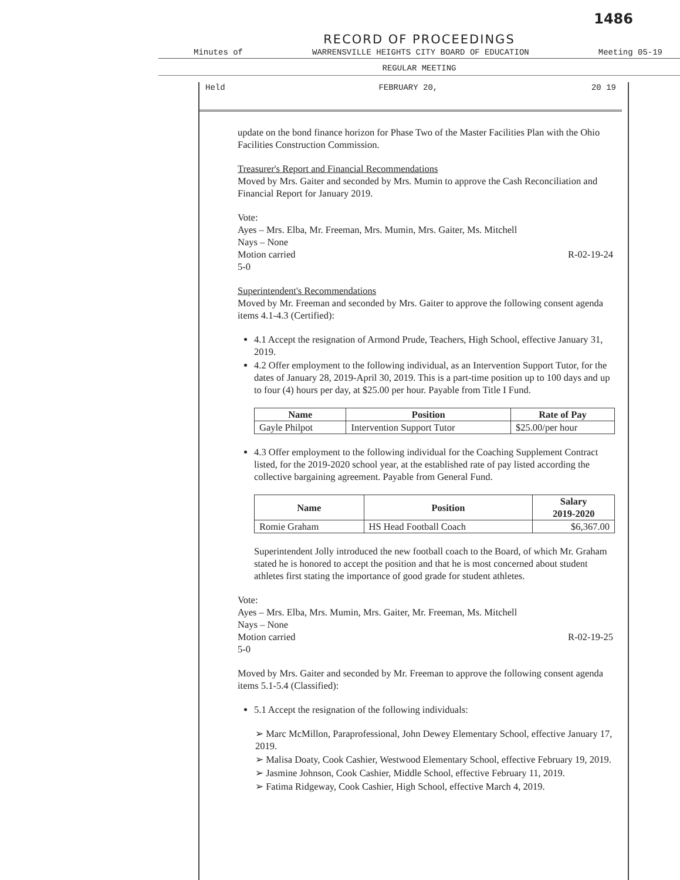1486
RECORD OF PROCEEDINGS
Minutes of WARRENSVILLE HEIGHTS CITY BOARD OF EDUCATION Meeting 05-19
REGULAR MEETING
Held FEBRUARY 20, 20 19
update on the bond finance horizon for Phase Two of the Master Facilities Plan with the Ohio Facilities Construction Commission.
Treasurer's Report and Financial Recommendations
Moved by Mrs. Gaiter and seconded by Mrs. Mumin to approve the Cash Reconciliation and Financial Report for January 2019.
Vote:
Ayes – Mrs. Elba, Mr. Freeman, Mrs. Mumin, Mrs. Gaiter, Ms. Mitchell
Nays – None
Motion carried R-02-19-24
5-0
Superintendent's Recommendations
Moved by Mr. Freeman and seconded by Mrs. Gaiter to approve the following consent agenda items 4.1-4.3 (Certified):
4.1 Accept the resignation of Armond Prude, Teachers, High School, effective January 31, 2019.
4.2 Offer employment to the following individual, as an Intervention Support Tutor, for the dates of January 28, 2019-April 30, 2019. This is a part-time position up to 100 days and up to four (4) hours per day, at $25.00 per hour. Payable from Title I Fund.
| Name | Position | Rate of Pay |
| --- | --- | --- |
| Gayle Philpot | Intervention Support Tutor | $25.00/per hour |
4.3 Offer employment to the following individual for the Coaching Supplement Contract listed, for the 2019-2020 school year, at the established rate of pay listed according the collective bargaining agreement. Payable from General Fund.
| Name | Position | Salary 2019-2020 |
| --- | --- | --- |
| Romie Graham | HS Head Football Coach | $6,367.00 |
Superintendent Jolly introduced the new football coach to the Board, of which Mr. Graham stated he is honored to accept the position and that he is most concerned about student athletes first stating the importance of good grade for student athletes.
Vote:
Ayes – Mrs. Elba, Mrs. Mumin, Mrs. Gaiter, Mr. Freeman, Ms. Mitchell
Nays – None
Motion carried R-02-19-25
5-0
Moved by Mrs. Gaiter and seconded by Mr. Freeman to approve the following consent agenda items 5.1-5.4 (Classified):
5.1 Accept the resignation of the following individuals:
➢ Marc McMillon, Paraprofessional, John Dewey Elementary School, effective January 17, 2019.
➢ Malisa Doaty, Cook Cashier, Westwood Elementary School, effective February 19, 2019.
➢ Jasmine Johnson, Cook Cashier, Middle School, effective February 11, 2019.
➢ Fatima Ridgeway, Cook Cashier, High School, effective March 4, 2019.